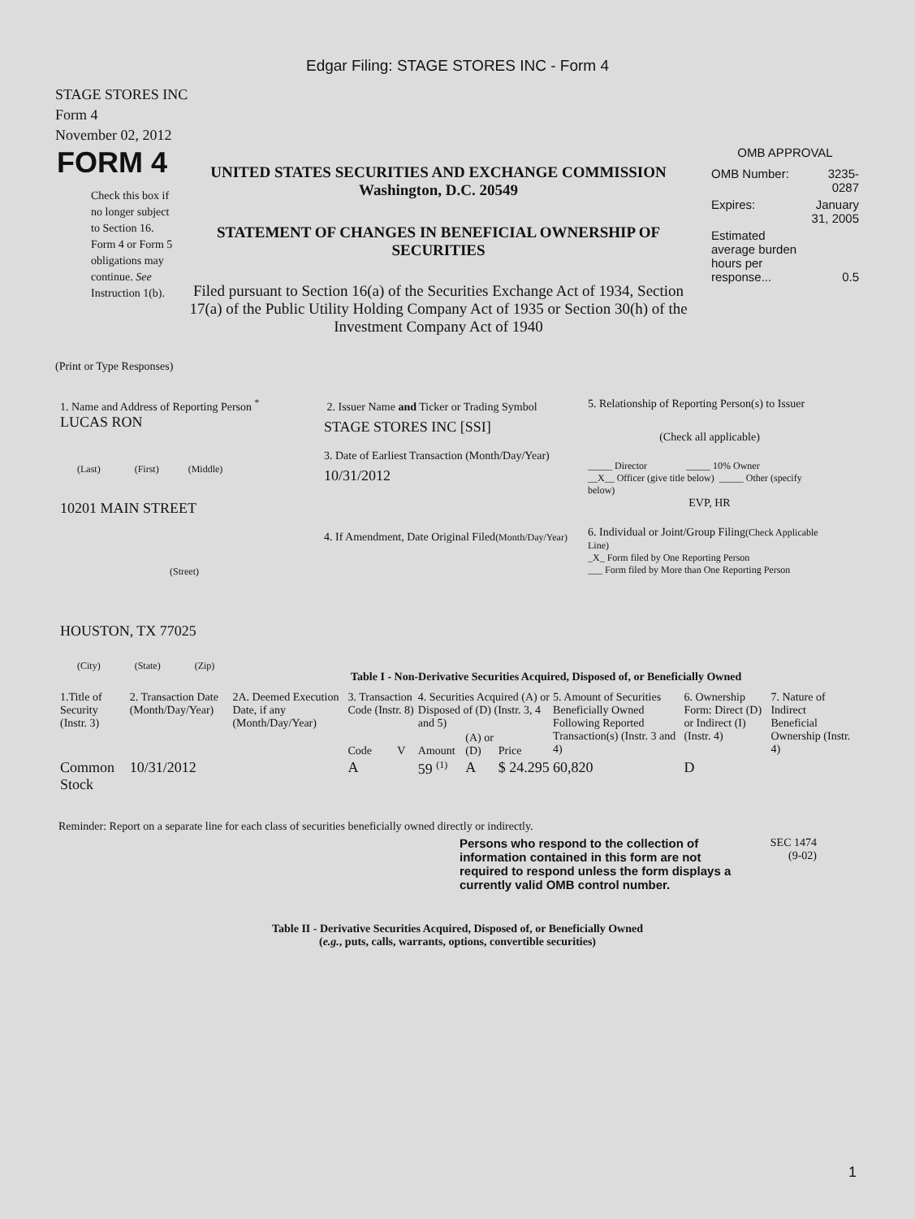Edgar Filing: STAGE STORES INC - Form 4
STAGE STORES INC
Form 4
November 02, 2012
FORM 4
Check this box if no longer subject to Section 16. Form 4 or Form 5 obligations may continue. See Instruction 1(b).
UNITED STATES SECURITIES AND EXCHANGE COMMISSION
Washington, D.C. 20549
STATEMENT OF CHANGES IN BENEFICIAL OWNERSHIP OF SECURITIES
Filed pursuant to Section 16(a) of the Securities Exchange Act of 1934, Section 17(a) of the Public Utility Holding Company Act of 1935 or Section 30(h) of the Investment Company Act of 1940
OMB APPROVAL
| OMB Number: | 3235-0287 |
| Expires: | January 31, 2005 |
| Estimated average burden hours per response... | 0.5 |
(Print or Type Responses)
1. Name and Address of Reporting Person <sup>*</sup>
LUCAS RON
(Last) (First) (Middle)
10201 MAIN STREET
(Street)
HOUSTON, TX 77025
(City) (State) (Zip)
2. Issuer Name and Ticker or Trading Symbol
STAGE STORES INC [SSI]
3. Date of Earliest Transaction (Month/Day/Year)
10/31/2012
4. If Amendment, Date Original Filed(Month/Day/Year)
5. Relationship of Reporting Person(s) to Issuer
(Check all applicable)
_____ Director _____ 10% Owner
__X__ Officer (give title below) _____ Other (specify below)
EVP, HR
6. Individual or Joint/Group Filing(Check Applicable Line)
_X_ Form filed by One Reporting Person
___ Form filed by More than One Reporting Person
Table I - Non-Derivative Securities Acquired, Disposed of, or Beneficially Owned
| 1.Title of Security (Instr. 3) | 2. Transaction Date (Month/Day/Year) | 2A. Deemed Execution Date, if any (Month/Day/Year) | 3. Transaction Code (Instr. 8) | | 4. Securities Acquired (A) or Disposed of (D) (Instr. 3, 4 and 5) | | | 5. Amount of Securities Beneficially Owned Following Reported Transaction(s) (Instr. 3 and 4) | 6. Ownership Form: Direct (D) or Indirect (I) (Instr. 4) | 7. Nature of Indirect Beneficial Ownership (Instr. 4) |
| --- | --- | --- | --- | --- | --- | --- | --- | --- | --- | --- |
| | | | Code | V | Amount | (A) or (D) | Price | | | |
| Common Stock | 10/31/2012 | | A | | 59 <sup>(1)</sup> | A | $ 24.295 | 60,820 | D | |
Reminder: Report on a separate line for each class of securities beneficially owned directly or indirectly.
Persons who respond to the collection of information contained in this form are not required to respond unless the form displays a currently valid OMB control number.
SEC 1474
(9-02)
Table II - Derivative Securities Acquired, Disposed of, or Beneficially Owned
(e.g., puts, calls, warrants, options, convertible securities)
1